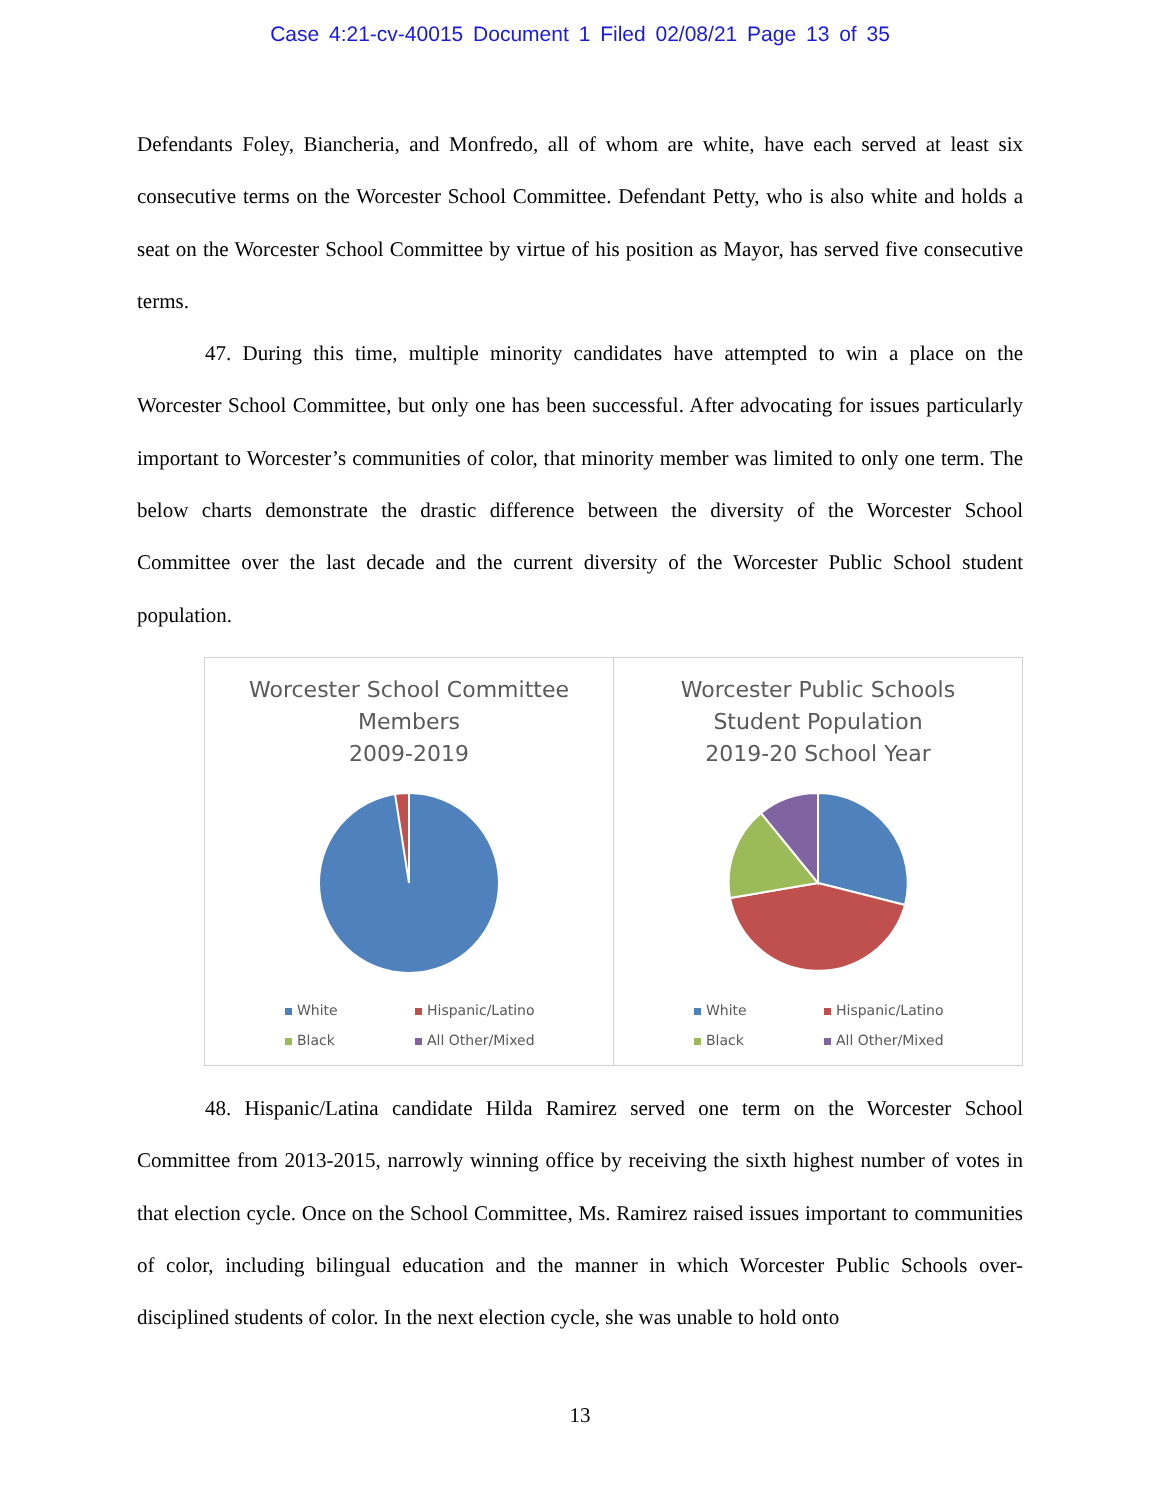Case 4:21-cv-40015 Document 1 Filed 02/08/21 Page 13 of 35
Defendants Foley, Biancheria, and Monfredo, all of whom are white, have each served at least six consecutive terms on the Worcester School Committee. Defendant Petty, who is also white and holds a seat on the Worcester School Committee by virtue of his position as Mayor, has served five consecutive terms.
47. During this time, multiple minority candidates have attempted to win a place on the Worcester School Committee, but only one has been successful. After advocating for issues particularly important to Worcester’s communities of color, that minority member was limited to only one term. The below charts demonstrate the drastic difference between the diversity of the Worcester School Committee over the last decade and the current diversity of the Worcester Public School student population.
Worcester School Committee
Members
2009-2019
White Hispanic/Latino Black All Other/Mixed
Worcester Public Schools
Student Population
2019-20 School Year
White Hispanic/Latino Black All Other/Mixed
48. Hispanic/Latina candidate Hilda Ramirez served one term on the Worcester School Committee from 2013-2015, narrowly winning office by receiving the sixth highest number of votes in that election cycle. Once on the School Committee, Ms. Ramirez raised issues important to communities of color, including bilingual education and the manner in which Worcester Public Schools over-disciplined students of color. In the next election cycle, she was unable to hold onto
13